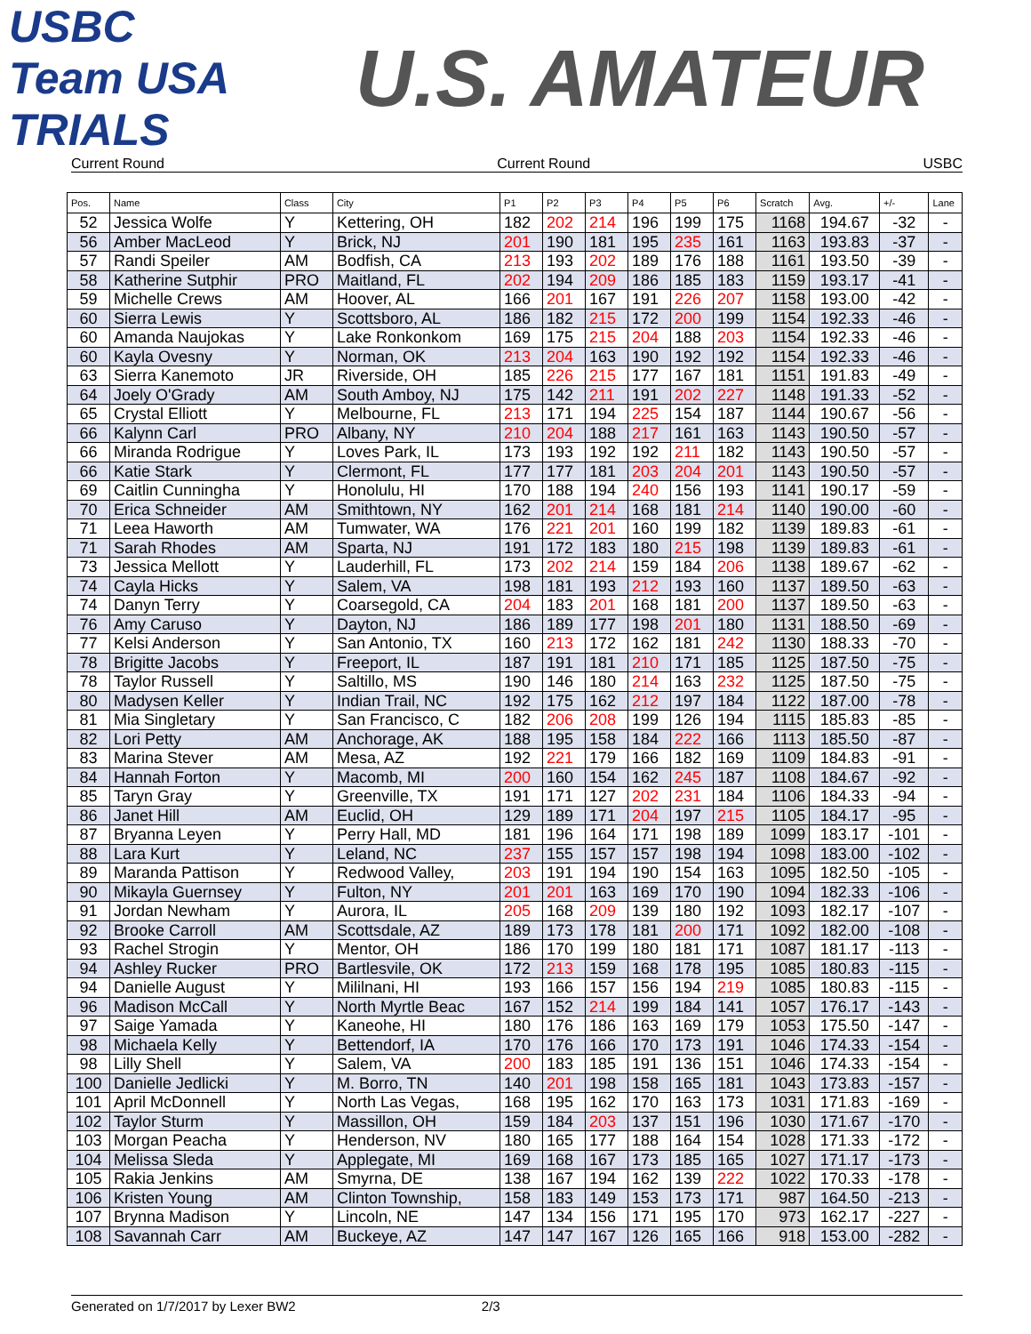USBC Team USA TRIALS
U.S. AMATEUR
Current Round Current Round USBC
| Pos. | Name | Class | City | P1 | P2 | P3 | P4 | P5 | P6 | Scratch | Avg. | +/- | Lane |
| --- | --- | --- | --- | --- | --- | --- | --- | --- | --- | --- | --- | --- | --- |
| 52 | Jessica Wolfe | Y | Kettering, OH | 182 | 202 | 214 | 196 | 199 | 175 | 1168 | 194.67 | -32 | - |
| 56 | Amber MacLeod | Y | Brick, NJ | 201 | 190 | 181 | 195 | 235 | 161 | 1163 | 193.83 | -37 | - |
| 57 | Randi Speiler | AM | Bodfish, CA | 213 | 193 | 202 | 189 | 176 | 188 | 1161 | 193.50 | -39 | - |
| 58 | Katherine Sutphir | PRO | Maitland, FL | 202 | 194 | 209 | 186 | 185 | 183 | 1159 | 193.17 | -41 | - |
| 59 | Michelle Crews | AM | Hoover, AL | 166 | 201 | 167 | 191 | 226 | 207 | 1158 | 193.00 | -42 | - |
| 60 | Sierra Lewis | Y | Scottsboro, AL | 186 | 182 | 215 | 172 | 200 | 199 | 1154 | 192.33 | -46 | - |
| 60 | Amanda Naujokas | Y | Lake Ronkonkom | 169 | 175 | 215 | 204 | 188 | 203 | 1154 | 192.33 | -46 | - |
| 60 | Kayla Ovesny | Y | Norman, OK | 213 | 204 | 163 | 190 | 192 | 192 | 1154 | 192.33 | -46 | - |
| 63 | Sierra Kanemoto | JR | Riverside, OH | 185 | 226 | 215 | 177 | 167 | 181 | 1151 | 191.83 | -49 | - |
| 64 | Joely O'Grady | AM | South Amboy, NJ | 175 | 142 | 211 | 191 | 202 | 227 | 1148 | 191.33 | -52 | - |
| 65 | Crystal Elliott | Y | Melbourne, FL | 213 | 171 | 194 | 225 | 154 | 187 | 1144 | 190.67 | -56 | - |
| 66 | Kalynn Carl | PRO | Albany, NY | 210 | 204 | 188 | 217 | 161 | 163 | 1143 | 190.50 | -57 | - |
| 66 | Miranda Rodrigue | Y | Loves Park, IL | 173 | 193 | 192 | 192 | 211 | 182 | 1143 | 190.50 | -57 | - |
| 66 | Katie Stark | Y | Clermont, FL | 177 | 177 | 181 | 203 | 204 | 201 | 1143 | 190.50 | -57 | - |
| 69 | Caitlin Cunningha | Y | Honolulu, HI | 170 | 188 | 194 | 240 | 156 | 193 | 1141 | 190.17 | -59 | - |
| 70 | Erica Schneider | AM | Smithtown, NY | 162 | 201 | 214 | 168 | 181 | 214 | 1140 | 190.00 | -60 | - |
| 71 | Leea Haworth | AM | Tumwater, WA | 176 | 221 | 201 | 160 | 199 | 182 | 1139 | 189.83 | -61 | - |
| 71 | Sarah Rhodes | AM | Sparta, NJ | 191 | 172 | 183 | 180 | 215 | 198 | 1139 | 189.83 | -61 | - |
| 73 | Jessica Mellott | Y | Lauderhill, FL | 173 | 202 | 214 | 159 | 184 | 206 | 1138 | 189.67 | -62 | - |
| 74 | Cayla Hicks | Y | Salem, VA | 198 | 181 | 193 | 212 | 193 | 160 | 1137 | 189.50 | -63 | - |
| 74 | Danyn Terry | Y | Coarsegold, CA | 204 | 183 | 201 | 168 | 181 | 200 | 1137 | 189.50 | -63 | - |
| 76 | Amy Caruso | Y | Dayton, NJ | 186 | 189 | 177 | 198 | 201 | 180 | 1131 | 188.50 | -69 | - |
| 77 | Kelsi Anderson | Y | San Antonio, TX | 160 | 213 | 172 | 162 | 181 | 242 | 1130 | 188.33 | -70 | - |
| 78 | Brigitte Jacobs | Y | Freeport, IL | 187 | 191 | 181 | 210 | 171 | 185 | 1125 | 187.50 | -75 | - |
| 78 | Taylor Russell | Y | Saltillo, MS | 190 | 146 | 180 | 214 | 163 | 232 | 1125 | 187.50 | -75 | - |
| 80 | Madysen Keller | Y | Indian Trail, NC | 192 | 175 | 162 | 212 | 197 | 184 | 1122 | 187.00 | -78 | - |
| 81 | Mia Singletary | Y | San Francisco, C | 182 | 206 | 208 | 199 | 126 | 194 | 1115 | 185.83 | -85 | - |
| 82 | Lori Petty | AM | Anchorage, AK | 188 | 195 | 158 | 184 | 222 | 166 | 1113 | 185.50 | -87 | - |
| 83 | Marina Stever | AM | Mesa, AZ | 192 | 221 | 179 | 166 | 182 | 169 | 1109 | 184.83 | -91 | - |
| 84 | Hannah Forton | Y | Macomb, MI | 200 | 160 | 154 | 162 | 245 | 187 | 1108 | 184.67 | -92 | - |
| 85 | Taryn Gray | Y | Greenville, TX | 191 | 171 | 127 | 202 | 231 | 184 | 1106 | 184.33 | -94 | - |
| 86 | Janet Hill | AM | Euclid, OH | 129 | 189 | 171 | 204 | 197 | 215 | 1105 | 184.17 | -95 | - |
| 87 | Bryanna Leyen | Y | Perry Hall, MD | 181 | 196 | 164 | 171 | 198 | 189 | 1099 | 183.17 | -101 | - |
| 88 | Lara Kurt | Y | Leland, NC | 237 | 155 | 157 | 157 | 198 | 194 | 1098 | 183.00 | -102 | - |
| 89 | Maranda Pattison | Y | Redwood Valley, | 203 | 191 | 194 | 190 | 154 | 163 | 1095 | 182.50 | -105 | - |
| 90 | Mikayla Guernsey | Y | Fulton, NY | 201 | 201 | 163 | 169 | 170 | 190 | 1094 | 182.33 | -106 | - |
| 91 | Jordan Newham | Y | Aurora, IL | 205 | 168 | 209 | 139 | 180 | 192 | 1093 | 182.17 | -107 | - |
| 92 | Brooke Carroll | AM | Scottsdale, AZ | 189 | 173 | 178 | 181 | 200 | 171 | 1092 | 182.00 | -108 | - |
| 93 | Rachel Strogin | Y | Mentor, OH | 186 | 170 | 199 | 180 | 181 | 171 | 1087 | 181.17 | -113 | - |
| 94 | Ashley Rucker | PRO | Bartlesvile, OK | 172 | 213 | 159 | 168 | 178 | 195 | 1085 | 180.83 | -115 | - |
| 94 | Danielle August | Y | Mililnani, HI | 193 | 166 | 157 | 156 | 194 | 219 | 1085 | 180.83 | -115 | - |
| 96 | Madison McCall | Y | North Myrtle Beac | 167 | 152 | 214 | 199 | 184 | 141 | 1057 | 176.17 | -143 | - |
| 97 | Saige Yamada | Y | Kaneohe, HI | 180 | 176 | 186 | 163 | 169 | 179 | 1053 | 175.50 | -147 | - |
| 98 | Michaela Kelly | Y | Bettendorf, IA | 170 | 176 | 166 | 170 | 173 | 191 | 1046 | 174.33 | -154 | - |
| 98 | Lilly Shell | Y | Salem, VA | 200 | 183 | 185 | 191 | 136 | 151 | 1046 | 174.33 | -154 | - |
| 100 | Danielle Jedlicki | Y | M. Borro, TN | 140 | 201 | 198 | 158 | 165 | 181 | 1043 | 173.83 | -157 | - |
| 101 | April McDonnell | Y | North Las Vegas, | 168 | 195 | 162 | 170 | 163 | 173 | 1031 | 171.83 | -169 | - |
| 102 | Taylor Sturm | Y | Massillon, OH | 159 | 184 | 203 | 137 | 151 | 196 | 1030 | 171.67 | -170 | - |
| 103 | Morgan Peacha | Y | Henderson, NV | 180 | 165 | 177 | 188 | 164 | 154 | 1028 | 171.33 | -172 | - |
| 104 | Melissa Sleda | Y | Applegate, MI | 169 | 168 | 167 | 173 | 185 | 165 | 1027 | 171.17 | -173 | - |
| 105 | Rakia Jenkins | AM | Smyrna, DE | 138 | 167 | 194 | 162 | 139 | 222 | 1022 | 170.33 | -178 | - |
| 106 | Kristen Young | AM | Clinton Township, | 158 | 183 | 149 | 153 | 173 | 171 | 987 | 164.50 | -213 | - |
| 107 | Brynna Madison | Y | Lincoln, NE | 147 | 134 | 156 | 171 | 195 | 170 | 973 | 162.17 | -227 | - |
| 108 | Savannah Carr | AM | Buckeye, AZ | 147 | 147 | 167 | 126 | 165 | 166 | 918 | 153.00 | -282 | - |
Generated on 1/7/2017 by Lexer BW2 2/3